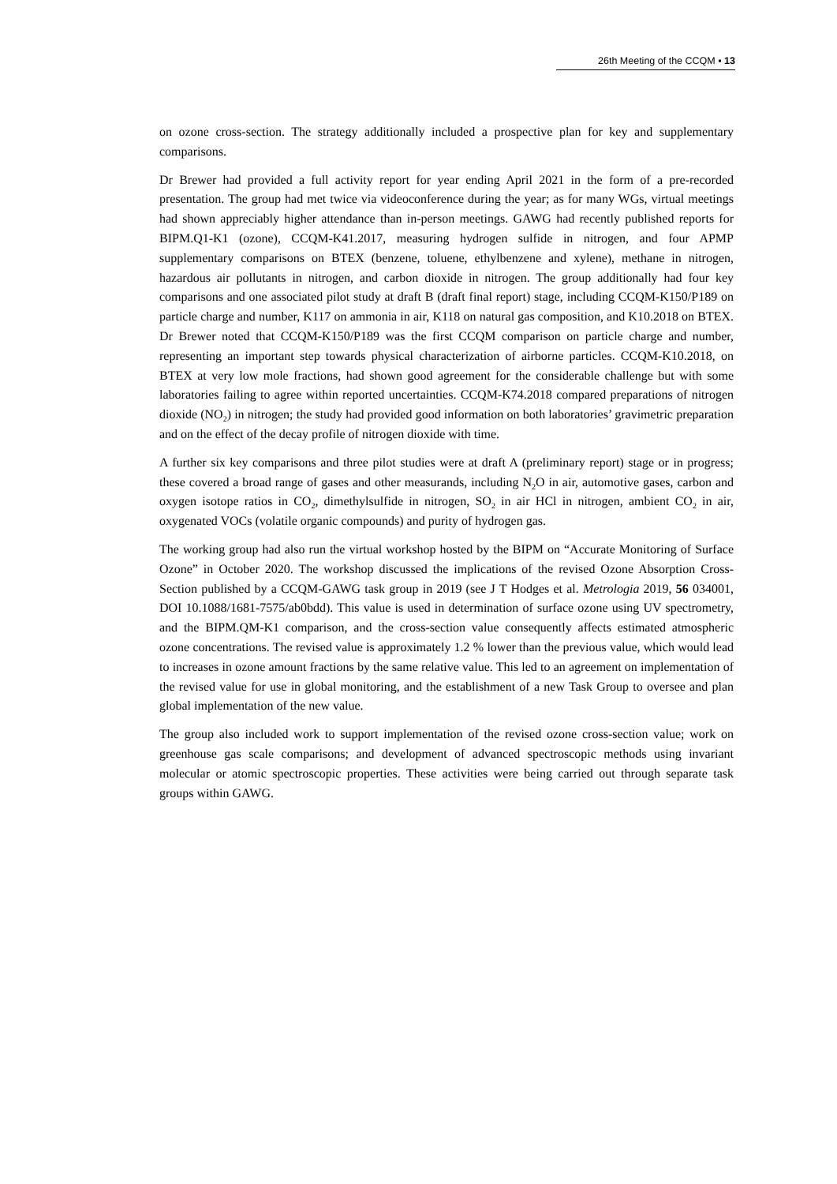26th Meeting of the CCQM ▪ 13
on ozone cross-section. The strategy additionally included a prospective plan for key and supplementary comparisons.
Dr Brewer had provided a full activity report for year ending April 2021 in the form of a pre-recorded presentation. The group had met twice via videoconference during the year; as for many WGs, virtual meetings had shown appreciably higher attendance than in-person meetings. GAWG had recently published reports for BIPM.Q1-K1 (ozone), CCQM-K41.2017, measuring hydrogen sulfide in nitrogen, and four APMP supplementary comparisons on BTEX (benzene, toluene, ethylbenzene and xylene), methane in nitrogen, hazardous air pollutants in nitrogen, and carbon dioxide in nitrogen. The group additionally had four key comparisons and one associated pilot study at draft B (draft final report) stage, including CCQM-K150/P189 on particle charge and number, K117 on ammonia in air, K118 on natural gas composition, and K10.2018 on BTEX. Dr Brewer noted that CCQM-K150/P189 was the first CCQM comparison on particle charge and number, representing an important step towards physical characterization of airborne particles. CCQM-K10.2018, on BTEX at very low mole fractions, had shown good agreement for the considerable challenge but with some laboratories failing to agree within reported uncertainties. CCQM-K74.2018 compared preparations of nitrogen dioxide (NO<sub>2</sub>) in nitrogen; the study had provided good information on both laboratories’ gravimetric preparation and on the effect of the decay profile of nitrogen dioxide with time.
A further six key comparisons and three pilot studies were at draft A (preliminary report) stage or in progress; these covered a broad range of gases and other measurands, including N<sub>2</sub>O in air, automotive gases, carbon and oxygen isotope ratios in CO<sub>2</sub>, dimethylsulfide in nitrogen, SO<sub>2</sub> in air HCl in nitrogen, ambient CO<sub>2</sub> in air, oxygenated VOCs (volatile organic compounds) and purity of hydrogen gas.
The working group had also run the virtual workshop hosted by the BIPM on “Accurate Monitoring of Surface Ozone” in October 2020. The workshop discussed the implications of the revised Ozone Absorption Cross-Section published by a CCQM-GAWG task group in 2019 (see J T Hodges et al. Metrologia 2019, 56 034001, DOI 10.1088/1681-7575/ab0bdd). This value is used in determination of surface ozone using UV spectrometry, and the BIPM.QM-K1 comparison, and the cross-section value consequently affects estimated atmospheric ozone concentrations. The revised value is approximately 1.2 % lower than the previous value, which would lead to increases in ozone amount fractions by the same relative value. This led to an agreement on implementation of the revised value for use in global monitoring, and the establishment of a new Task Group to oversee and plan global implementation of the new value.
The group also included work to support implementation of the revised ozone cross-section value; work on greenhouse gas scale comparisons; and development of advanced spectroscopic methods using invariant molecular or atomic spectroscopic properties. These activities were being carried out through separate task groups within GAWG.